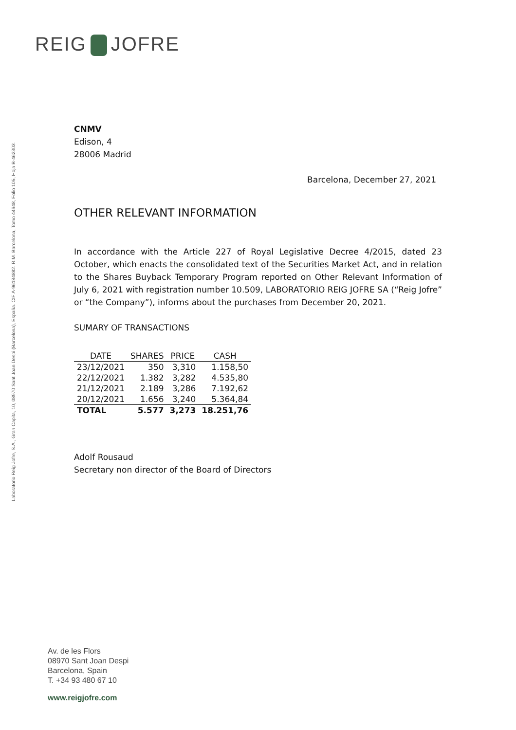REIG JOFRE
Laboratorio Reig Jofre, S.A., Gran Capita, 10, 08970 Sant Joan Despi (Barcelona), España. CIF A-96184882. R.M. Barcelona, Tomo 44648, Folio 105, Hoja B-462303.
CNMV
Edison, 4
28006 Madrid
Barcelona, December 27, 2021
OTHER RELEVANT INFORMATION
In accordance with the Article 227 of Royal Legislative Decree 4/2015, dated 23 October, which enacts the consolidated text of the Securities Market Act, and in relation to the Shares Buyback Temporary Program reported on Other Relevant Information of July 6, 2021 with registration number 10.509, LABORATORIO REIG JOFRE SA (“Reig Jofre” or “the Company”), informs about the purchases from December 20, 2021.
SUMARY OF TRANSACTIONS
| DATE | SHARES | PRICE | CASH |
| --- | --- | --- | --- |
| 23/12/2021 | 350 | 3,310 | 1.158,50 |
| 22/12/2021 | 1.382 | 3,282 | 4.535,80 |
| 21/12/2021 | 2.189 | 3,286 | 7.192,62 |
| 20/12/2021 | 1.656 | 3,240 | 5.364,84 |
| TOTAL | 5.577 | 3,273 | 18.251,76 |
Adolf Rousaud
Secretary non director of the Board of Directors
Av. de les Flors
08970 Sant Joan Despi
Barcelona, Spain
T. +34 93 480 67 10
www.reigjofre.com